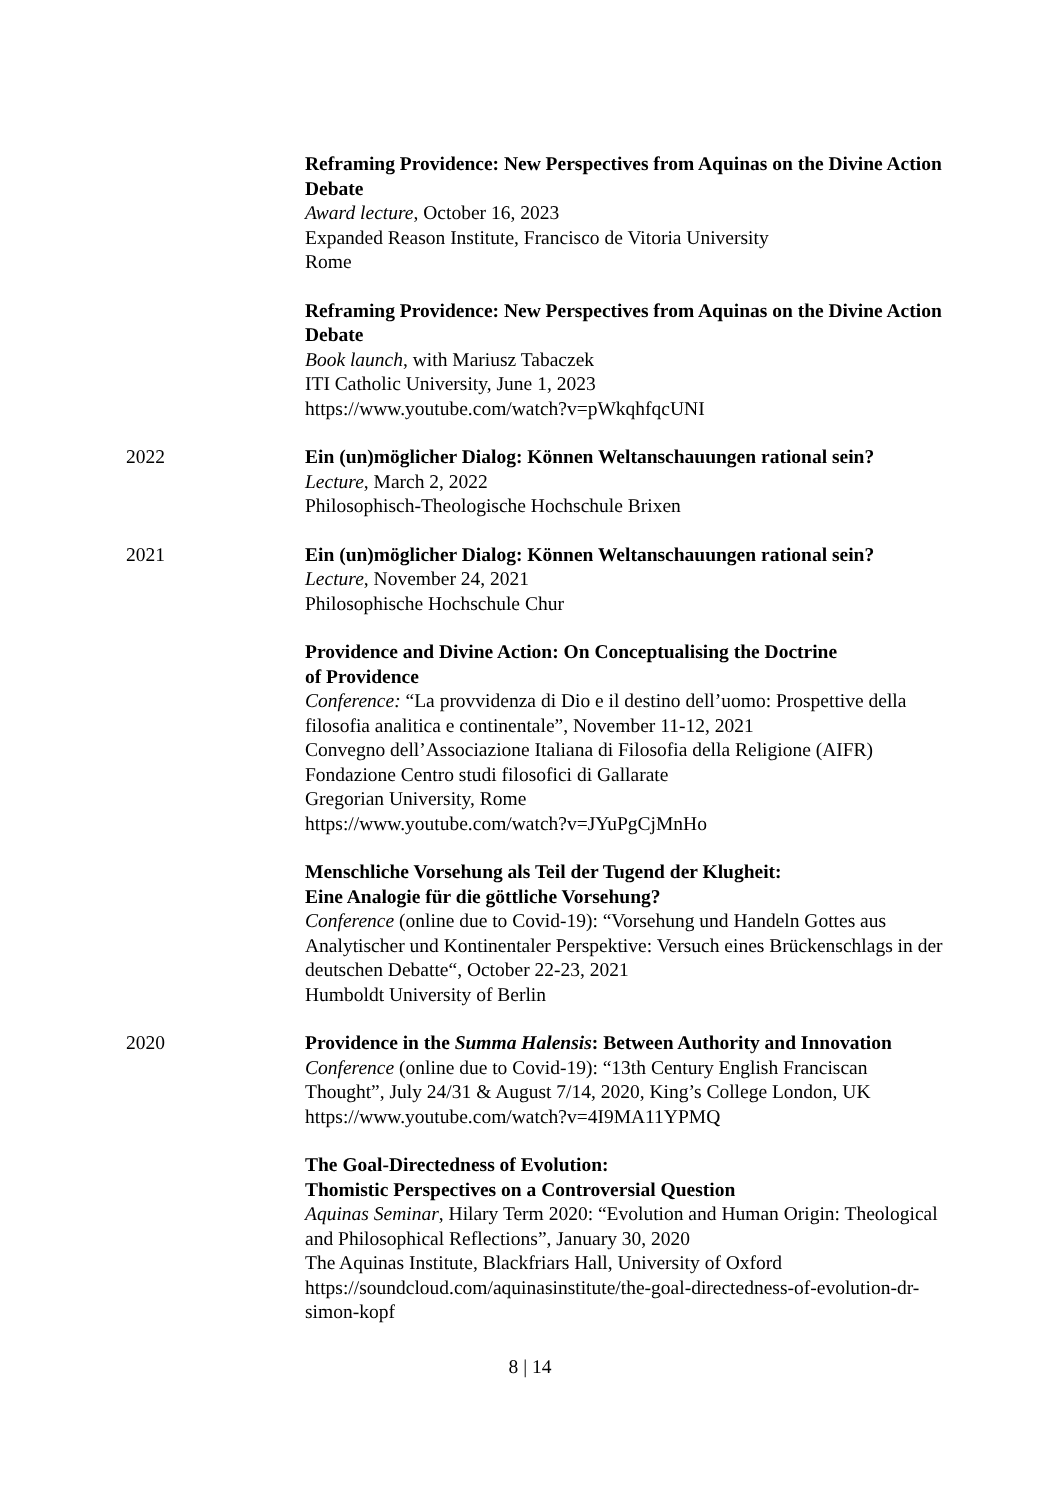Reframing Providence: New Perspectives from Aquinas on the Divine Action Debate
Award lecture, October 16, 2023
Expanded Reason Institute, Francisco de Vitoria University
Rome
Reframing Providence: New Perspectives from Aquinas on the Divine Action Debate
Book launch, with Mariusz Tabaczek
ITI Catholic University, June 1, 2023
https://www.youtube.com/watch?v=pWkqhfqcUNI
2022 Ein (un)möglicher Dialog: Können Weltanschauungen rational sein?
Lecture, March 2, 2022
Philosophisch-Theologische Hochschule Brixen
2021 Ein (un)möglicher Dialog: Können Weltanschauungen rational sein?
Lecture, November 24, 2021
Philosophische Hochschule Chur
Providence and Divine Action: On Conceptualising the Doctrine
of Providence
Conference: “La provvidenza di Dio e il destino dell’uomo: Prospettive della filosofia analitica e continentale”, November 11-12, 2021
Convegno dell’Associazione Italiana di Filosofia della Religione (AIFR)
Fondazione Centro studi filosofici di Gallarate
Gregorian University, Rome
https://www.youtube.com/watch?v=JYuPgCjMnHo
Menschliche Vorsehung als Teil der Tugend der Klugheit:
Eine Analogie für die göttliche Vorsehung?
Conference (online due to Covid-19): “Vorsehung und Handeln Gottes aus Analytischer und Kontinentaler Perspektive: Versuch eines Brückenschlags in der deutschen Debatte“, October 22-23, 2021
Humboldt University of Berlin
2020 Providence in the Summa Halensis: Between Authority and Innovation
Conference (online due to Covid-19): “13th Century English Franciscan Thought”, July 24/31 & August 7/14, 2020, King’s College London, UK
https://www.youtube.com/watch?v=4I9MA11YPMQ
The Goal-Directedness of Evolution:
Thomistic Perspectives on a Controversial Question
Aquinas Seminar, Hilary Term 2020: “Evolution and Human Origin: Theological and Philosophical Reflections”, January 30, 2020
The Aquinas Institute, Blackfriars Hall, University of Oxford
https://soundcloud.com/aquinasinstitute/the-goal-directedness-of-evolution-dr-simon-kopf
8 | 14